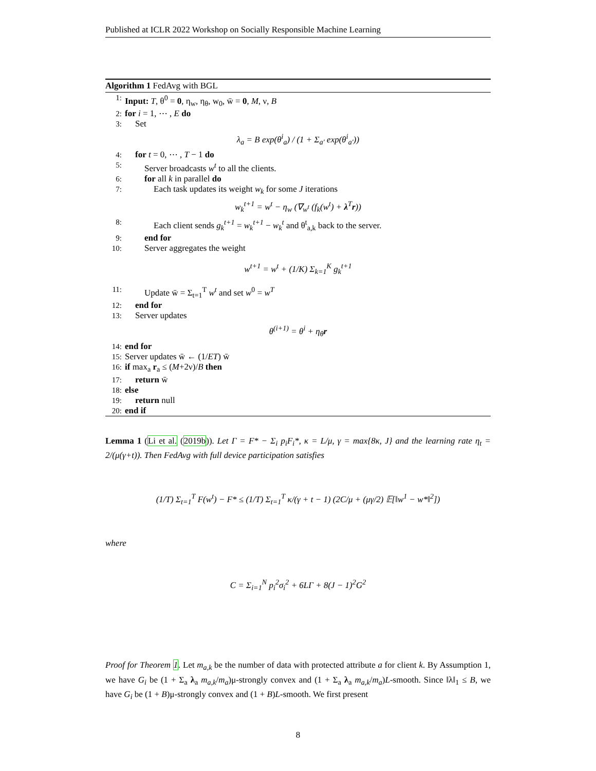Published at ICLR 2022 Workshop on Socially Responsible Machine Learning
Algorithm 1 FedAvg with BGL
1: Input: T, θ<sup>0</sup> = 0, η<sub>w</sub>, η<sub>θ</sub>, w<sub>0</sub>, w̄ = 0, M, ν, B
2: for i = 1, ⋯ , E do
3: Set
λ<sub>a</sub> = B exp(θ<sup>i</sup><sub>a</sub>) / (1 + Σ<sub>a′</sub> exp(θ<sup>i</sup><sub>a′</sub>))
4: for t = 0, ⋯ , T − 1 do
5: Server broadcasts w<sup>t</sup> to all the clients.
6: for all k in parallel do
7: Each task updates its weight w<sub>k</sub> for some J iterations
w<sub>k</sub><sup>t+1</sup> = w<sup>t</sup> − η<sub>w</sub> (∇<sub>w<sup>t</sup></sub> (f<sub>k</sub>(w<sup>t</sup>) + λ<sup>T</sup>r))
8: Each client sends g<sub>k</sub><sup>t+1</sup> = w<sub>k</sub><sup>t+1</sup> − w<sub>k</sub><sup>t</sup> and θ<sup>t</sup><sub>a,k</sub> back to the server.
9: end for
10: Server aggregates the weight
w<sup>t+1</sup> = w<sup>t</sup> + (1/K) Σ<sub>k=1</sub><sup>K</sup> g<sub>k</sub><sup>t+1</sup>
11: Update w̄ = Σ<sub>t=1</sub><sup>T</sup> w<sup>t</sup> and set w<sup>0</sup> = w<sup>T</sup>
12: end for
13: Server updates
θ<sup>(i+1)</sup> = θ<sup>i</sup> + η<sub>θ</sub>r
14: end for
15: Server updates w̄ ← (1/ET) w̄
16: if max<sub>a</sub> r<sub>a</sub> ≤ (M+2ν)/B then
17: return w̄
18: else
19: return null
20: end if
Lemma 1 (Li et al. (2019b)). Let Γ = F* − Σ<sub>i</sub> p<sub>i</sub>F<sub>i</sub>*, κ = L/μ, γ = max{8κ, J} and the learning rate η<sub>t</sub> = 2/(μ(γ+t)). Then FedAvg with full device participation satisfies
(1/T) Σ<sub>t=1</sub><sup>T</sup> F(w<sup>t</sup>) − F* ≤ (1/T) Σ<sub>t=1</sub><sup>T</sup> κ/(γ + t − 1) (2C/μ + (μγ/2) 𝔼[‖w<sup>1</sup> − w*‖<sup>2</sup>])
where
C = Σ<sub>i=1</sub><sup>N</sup> p<sub>i</sub><sup>2</sup>σ<sub>i</sub><sup>2</sup> + 6LΓ + 8(J − 1)<sup>2</sup>G<sup>2</sup>
Proof for Theorem 1. Let m<sub>a,k</sub> be the number of data with protected attribute a for client k. By Assumption 1, we have G<sub>i</sub> be (1 + Σ<sub>a</sub> λ<sub>a</sub> m<sub>a,k</sub>/m<sub>a</sub>)μ-strongly convex and (1 + Σ<sub>a</sub> λ<sub>a</sub> m<sub>a,k</sub>/m<sub>a</sub>)L-smooth. Since ‖λ‖<sub>1</sub> ≤ B, we have G<sub>i</sub> be (1 + B)μ-strongly convex and (1 + B)L-smooth. We first present
8